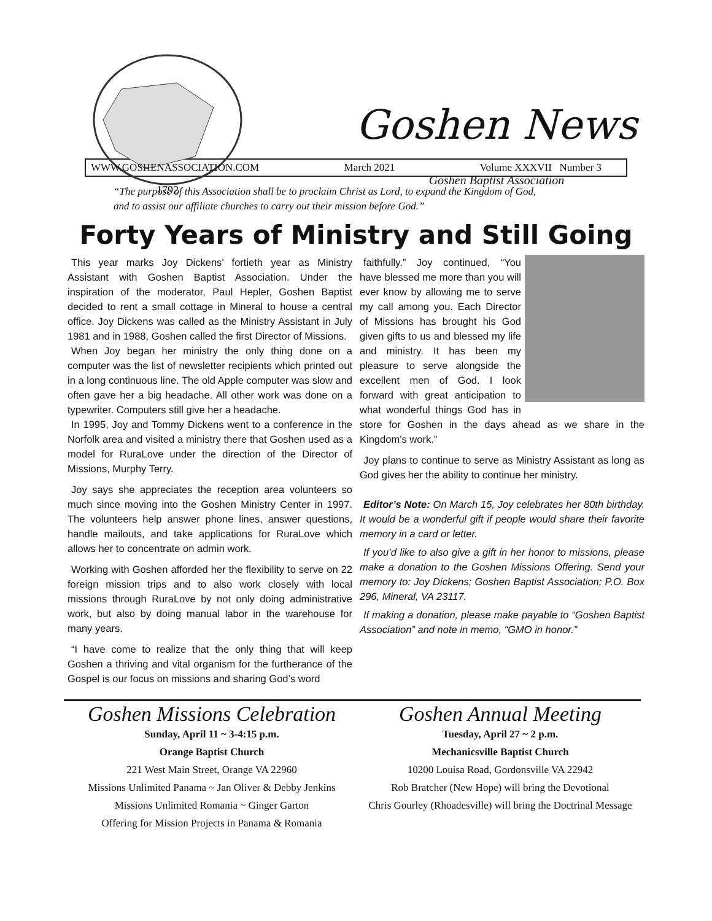1792
Goshen News
Goshen Baptist Association
WWW.GOSHENASSOCIATION.COM March 2021 Volume XXXVII Number 3
“The purpose of this Association shall be to proclaim Christ as Lord, to expand the Kingdom of God,
and to assist our affiliate churches to carry out their mission before God.”
Forty Years of Ministry and Still Going
This year marks Joy Dickens’ fortieth year as Ministry Assistant with Goshen Baptist Association. Under the inspiration of the moderator, Paul Hepler, Goshen Baptist decided to rent a small cottage in Mineral to house a central office. Joy Dickens was called as the Ministry Assistant in July 1981 and in 1988, Goshen called the first Director of Missions.
When Joy began her ministry the only thing done on a computer was the list of newsletter recipients which printed out in a long continuous line. The old Apple computer was slow and often gave her a big headache. All other work was done on a typewriter. Computers still give her a headache.
In 1995, Joy and Tommy Dickens went to a conference in the Norfolk area and visited a ministry there that Goshen used as a model for RuraLove under the direction of the Director of Missions, Murphy Terry.
Joy says she appreciates the reception area volunteers so much since moving into the Goshen Ministry Center in 1997. The volunteers help answer phone lines, answer questions, handle mailouts, and take applications for RuraLove which allows her to concentrate on admin work.
Working with Goshen afforded her the flexibility to serve on 22 foreign mission trips and to also work closely with local missions through RuraLove by not only doing administrative work, but also by doing manual labor in the warehouse for many years.
“I have come to realize that the only thing that will keep Goshen a thriving and vital organism for the furtherance of the Gospel is our focus on missions and sharing God’s word
faithfully.” Joy continued, “You have blessed me more than you will ever know by allowing me to serve my call among you. Each Director of Missions has brought his God given gifts to us and blessed my life and ministry. It has been my pleasure to serve alongside the excellent men of God. I look forward with great anticipation to what wonderful things God has in store for Goshen in the days ahead as we share in the Kingdom’s work.”
Joy plans to continue to serve as Ministry Assistant as long as God gives her the ability to continue her ministry.
Editor’s Note: On March 15, Joy celebrates her 80th birthday. It would be a wonderful gift if people would share their favorite memory in a card or letter.
If you’d like to also give a gift in her honor to missions, please make a donation to the Goshen Missions Offering. Send your memory to: Joy Dickens; Goshen Baptist Association; P.O. Box 296, Mineral, VA 23117.
If making a donation, please make payable to “Goshen Baptist Association” and note in memo, “GMO in honor.”
Goshen Missions Celebration
Sunday, April 11 ~ 3-4:15 p.m.
Orange Baptist Church
221 West Main Street, Orange VA 22960
Missions Unlimited Panama ~ Jan Oliver & Debby Jenkins
Missions Unlimited Romania ~ Ginger Garton
Offering for Mission Projects in Panama & Romania
Goshen Annual Meeting
Tuesday, April 27 ~ 2 p.m.
Mechanicsville Baptist Church
10200 Louisa Road, Gordonsville VA 22942
Rob Bratcher (New Hope) will bring the Devotional
Chris Gourley (Rhoadesville) will bring the Doctrinal Message